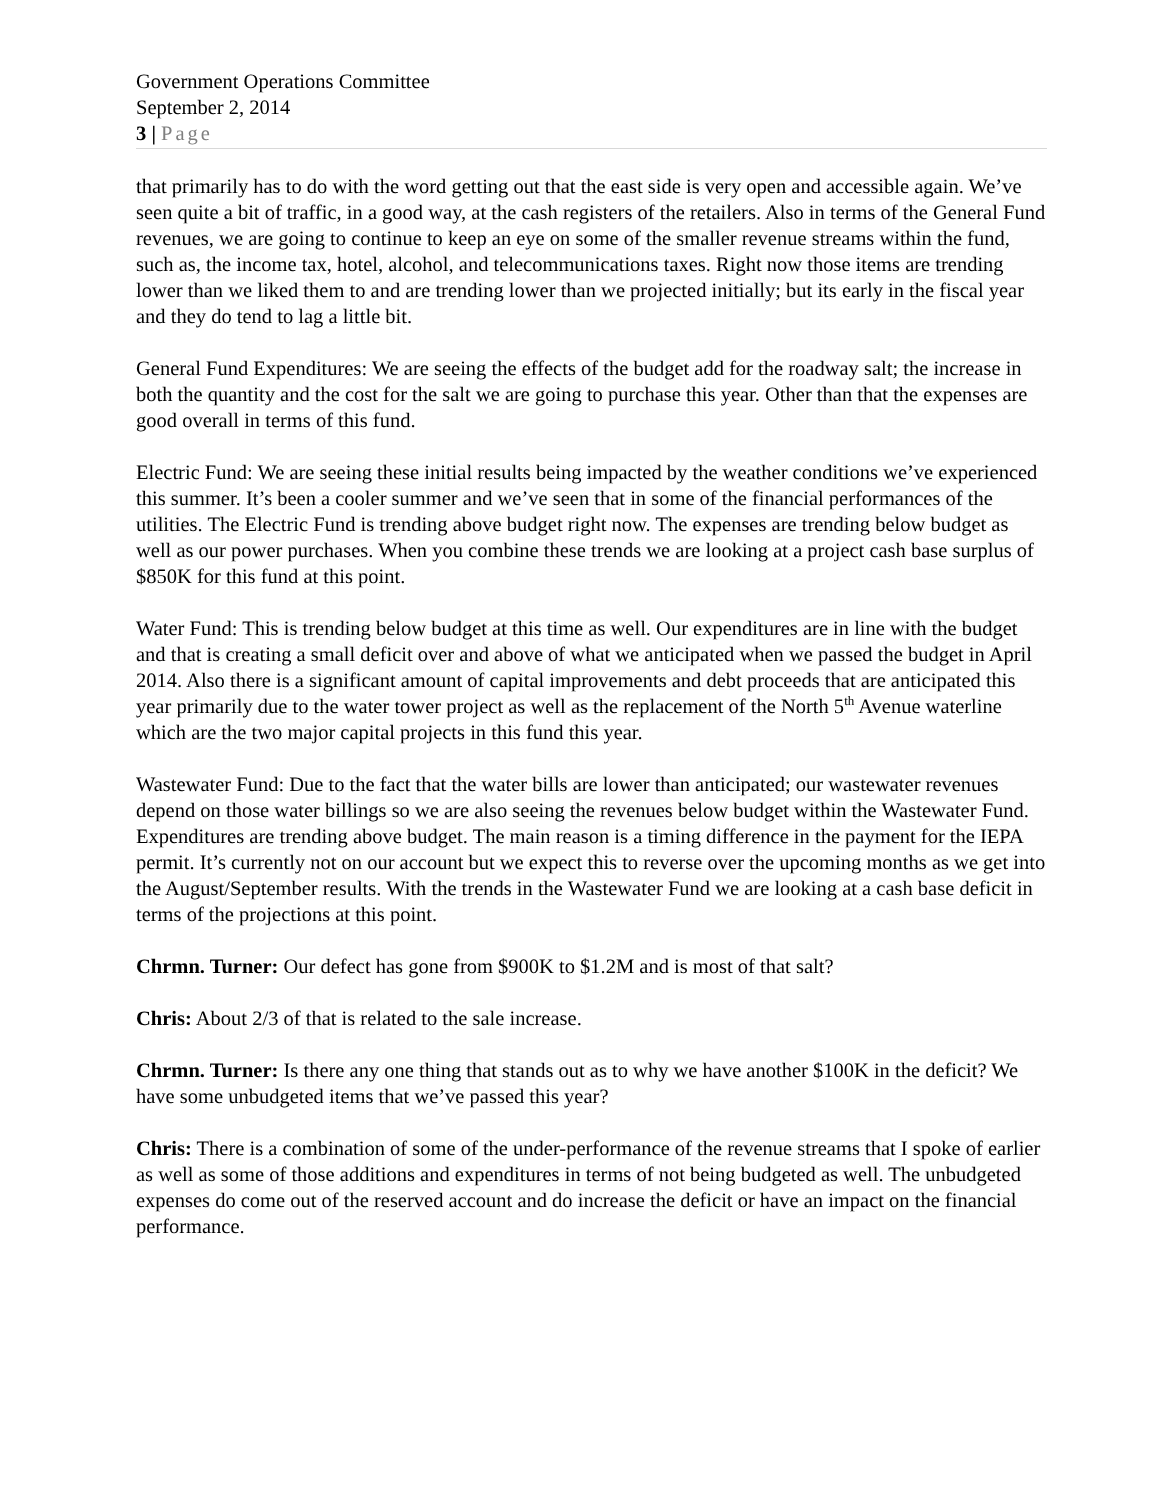Government Operations Committee
September 2, 2014
3 | Page
that primarily has to do with the word getting out that the east side is very open and accessible again. We’ve seen quite a bit of traffic, in a good way, at the cash registers of the retailers. Also in terms of the General Fund revenues, we are going to continue to keep an eye on some of the smaller revenue streams within the fund, such as, the income tax, hotel, alcohol, and telecommunications taxes. Right now those items are trending lower than we liked them to and are trending lower than we projected initially; but its early in the fiscal year and they do tend to lag a little bit.
General Fund Expenditures: We are seeing the effects of the budget add for the roadway salt; the increase in both the quantity and the cost for the salt we are going to purchase this year. Other than that the expenses are good overall in terms of this fund.
Electric Fund: We are seeing these initial results being impacted by the weather conditions we’ve experienced this summer. It’s been a cooler summer and we’ve seen that in some of the financial performances of the utilities. The Electric Fund is trending above budget right now. The expenses are trending below budget as well as our power purchases. When you combine these trends we are looking at a project cash base surplus of $850K for this fund at this point.
Water Fund: This is trending below budget at this time as well. Our expenditures are in line with the budget and that is creating a small deficit over and above of what we anticipated when we passed the budget in April 2014. Also there is a significant amount of capital improvements and debt proceeds that are anticipated this year primarily due to the water tower project as well as the replacement of the North 5<sup>th</sup> Avenue waterline which are the two major capital projects in this fund this year.
Wastewater Fund: Due to the fact that the water bills are lower than anticipated; our wastewater revenues depend on those water billings so we are also seeing the revenues below budget within the Wastewater Fund. Expenditures are trending above budget. The main reason is a timing difference in the payment for the IEPA permit. It’s currently not on our account but we expect this to reverse over the upcoming months as we get into the August/September results. With the trends in the Wastewater Fund we are looking at a cash base deficit in terms of the projections at this point.
Chrmn. Turner: Our defect has gone from $900K to $1.2M and is most of that salt?
Chris: About 2/3 of that is related to the sale increase.
Chrmn. Turner: Is there any one thing that stands out as to why we have another $100K in the deficit? We have some unbudgeted items that we’ve passed this year?
Chris: There is a combination of some of the under-performance of the revenue streams that I spoke of earlier as well as some of those additions and expenditures in terms of not being budgeted as well. The unbudgeted expenses do come out of the reserved account and do increase the deficit or have an impact on the financial performance.